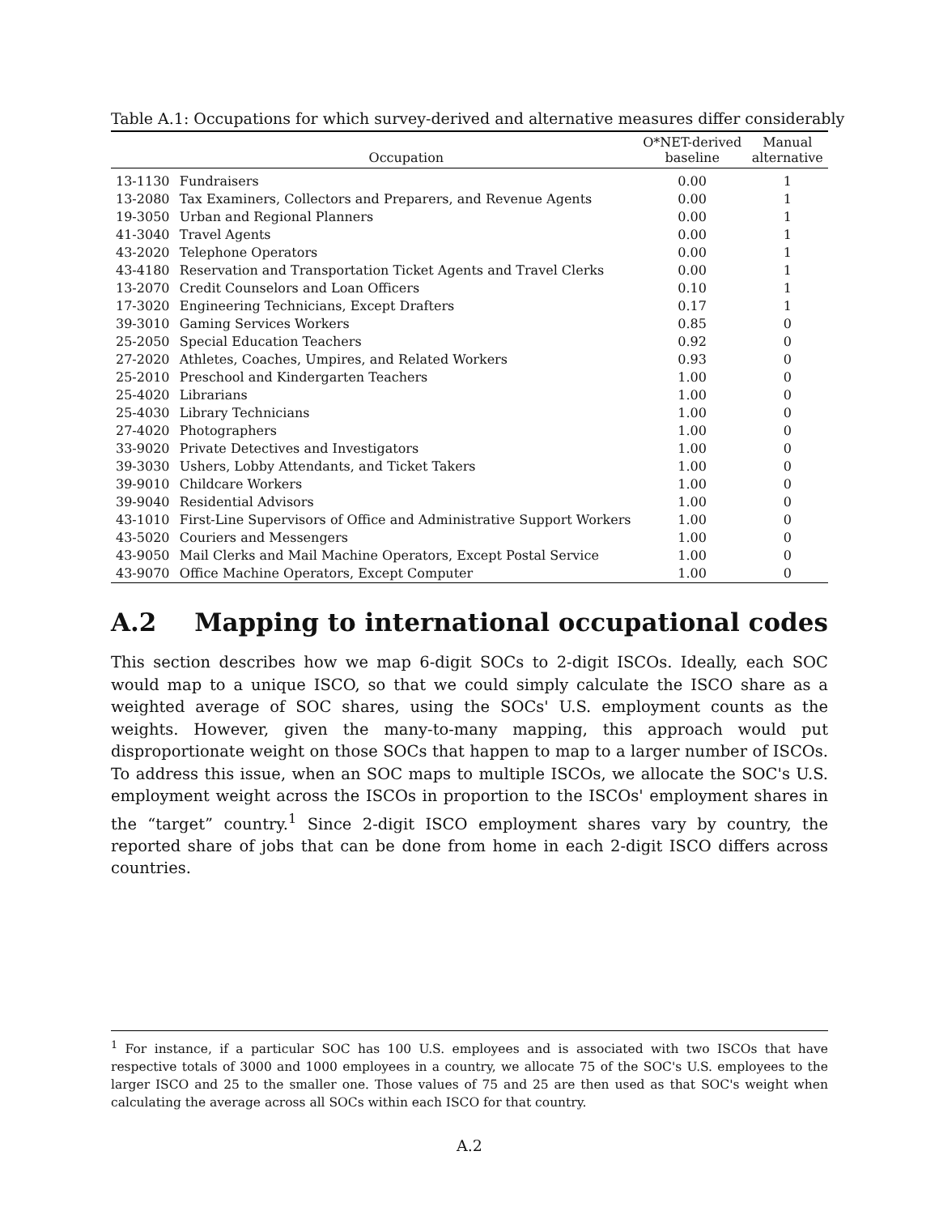Table A.1: Occupations for which survey-derived and alternative measures differ considerably
| | Occupation | O*NET-derived baseline | Manual alternative |
| --- | --- | --- | --- |
| 13-1130 | Fundraisers | 0.00 | 1 |
| 13-2080 | Tax Examiners, Collectors and Preparers, and Revenue Agents | 0.00 | 1 |
| 19-3050 | Urban and Regional Planners | 0.00 | 1 |
| 41-3040 | Travel Agents | 0.00 | 1 |
| 43-2020 | Telephone Operators | 0.00 | 1 |
| 43-4180 | Reservation and Transportation Ticket Agents and Travel Clerks | 0.00 | 1 |
| 13-2070 | Credit Counselors and Loan Officers | 0.10 | 1 |
| 17-3020 | Engineering Technicians, Except Drafters | 0.17 | 1 |
| 39-3010 | Gaming Services Workers | 0.85 | 0 |
| 25-2050 | Special Education Teachers | 0.92 | 0 |
| 27-2020 | Athletes, Coaches, Umpires, and Related Workers | 0.93 | 0 |
| 25-2010 | Preschool and Kindergarten Teachers | 1.00 | 0 |
| 25-4020 | Librarians | 1.00 | 0 |
| 25-4030 | Library Technicians | 1.00 | 0 |
| 27-4020 | Photographers | 1.00 | 0 |
| 33-9020 | Private Detectives and Investigators | 1.00 | 0 |
| 39-3030 | Ushers, Lobby Attendants, and Ticket Takers | 1.00 | 0 |
| 39-9010 | Childcare Workers | 1.00 | 0 |
| 39-9040 | Residential Advisors | 1.00 | 0 |
| 43-1010 | First-Line Supervisors of Office and Administrative Support Workers | 1.00 | 0 |
| 43-5020 | Couriers and Messengers | 1.00 | 0 |
| 43-9050 | Mail Clerks and Mail Machine Operators, Except Postal Service | 1.00 | 0 |
| 43-9070 | Office Machine Operators, Except Computer | 1.00 | 0 |
A.2 Mapping to international occupational codes
This section describes how we map 6-digit SOCs to 2-digit ISCOs. Ideally, each SOC would map to a unique ISCO, so that we could simply calculate the ISCO share as a weighted average of SOC shares, using the SOCs' U.S. employment counts as the weights. However, given the many-to-many mapping, this approach would put disproportionate weight on those SOCs that happen to map to a larger number of ISCOs. To address this issue, when an SOC maps to multiple ISCOs, we allocate the SOC's U.S. employment weight across the ISCOs in proportion to the ISCOs' employment shares in the “target” country.<sup>1</sup> Since 2-digit ISCO employment shares vary by country, the reported share of jobs that can be done from home in each 2-digit ISCO differs across countries.
<sup>1</sup> For instance, if a particular SOC has 100 U.S. employees and is associated with two ISCOs that have respective totals of 3000 and 1000 employees in a country, we allocate 75 of the SOC's U.S. employees to the larger ISCO and 25 to the smaller one. Those values of 75 and 25 are then used as that SOC's weight when calculating the average across all SOCs within each ISCO for that country.
A.2